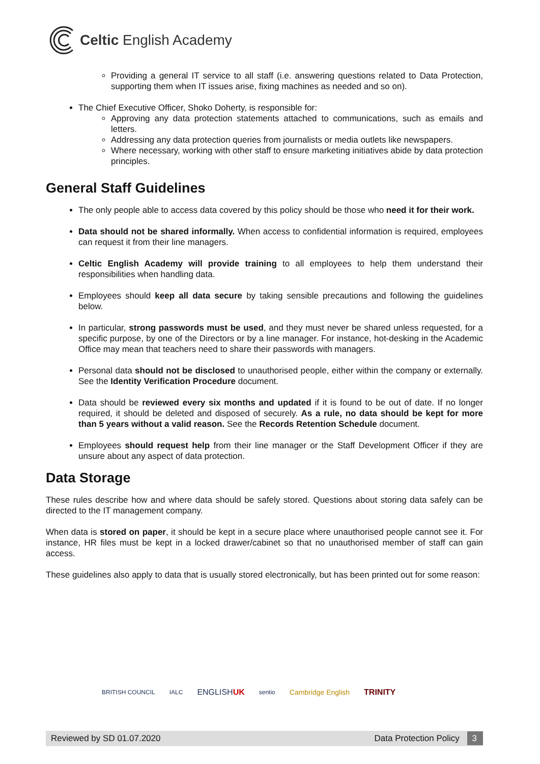Celtic English Academy
Providing a general IT service to all staff (i.e. answering questions related to Data Protection, supporting them when IT issues arise, fixing machines as needed and so on).
The Chief Executive Officer, Shoko Doherty, is responsible for:
Approving any data protection statements attached to communications, such as emails and letters.
Addressing any data protection queries from journalists or media outlets like newspapers.
Where necessary, working with other staff to ensure marketing initiatives abide by data protection principles.
General Staff Guidelines
The only people able to access data covered by this policy should be those who need it for their work.
Data should not be shared informally. When access to confidential information is required, employees can request it from their line managers.
Celtic English Academy will provide training to all employees to help them understand their responsibilities when handling data.
Employees should keep all data secure by taking sensible precautions and following the guidelines below.
In particular, strong passwords must be used, and they must never be shared unless requested, for a specific purpose, by one of the Directors or by a line manager. For instance, hot-desking in the Academic Office may mean that teachers need to share their passwords with managers.
Personal data should not be disclosed to unauthorised people, either within the company or externally. See the Identity Verification Procedure document.
Data should be reviewed every six months and updated if it is found to be out of date. If no longer required, it should be deleted and disposed of securely. As a rule, no data should be kept for more than 5 years without a valid reason. See the Records Retention Schedule document.
Employees should request help from their line manager or the Staff Development Officer if they are unsure about any aspect of data protection.
Data Storage
These rules describe how and where data should be safely stored. Questions about storing data safely can be directed to the IT management company.
When data is stored on paper, it should be kept in a secure place where unauthorised people cannot see it. For instance, HR files must be kept in a locked drawer/cabinet so that no unauthorised member of staff can gain access.
These guidelines also apply to data that is usually stored electronically, but has been printed out for some reason:
BRITISH COUNCIL IALC ENGLISHUK sentio Cambridge English TRINITY
Reviewed by SD 01.07.2020 Data Protection Policy 3